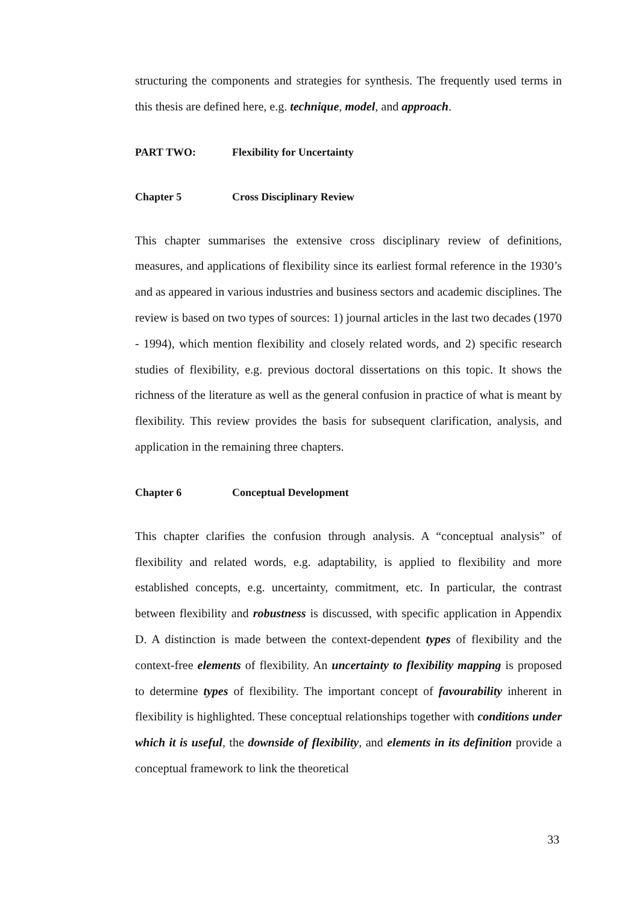structuring the components and strategies for synthesis. The frequently used terms in this thesis are defined here, e.g. technique, model, and approach.
PART TWO: Flexibility for Uncertainty
Chapter 5 Cross Disciplinary Review
This chapter summarises the extensive cross disciplinary review of definitions, measures, and applications of flexibility since its earliest formal reference in the 1930’s and as appeared in various industries and business sectors and academic disciplines. The review is based on two types of sources: 1) journal articles in the last two decades (1970 - 1994), which mention flexibility and closely related words, and 2) specific research studies of flexibility, e.g. previous doctoral dissertations on this topic. It shows the richness of the literature as well as the general confusion in practice of what is meant by flexibility. This review provides the basis for subsequent clarification, analysis, and application in the remaining three chapters.
Chapter 6 Conceptual Development
This chapter clarifies the confusion through analysis. A “conceptual analysis” of flexibility and related words, e.g. adaptability, is applied to flexibility and more established concepts, e.g. uncertainty, commitment, etc. In particular, the contrast between flexibility and robustness is discussed, with specific application in Appendix D. A distinction is made between the context-dependent types of flexibility and the context-free elements of flexibility. An uncertainty to flexibility mapping is proposed to determine types of flexibility. The important concept of favourability inherent in flexibility is highlighted. These conceptual relationships together with conditions under which it is useful, the downside of flexibility, and elements in its definition provide a conceptual framework to link the theoretical
33